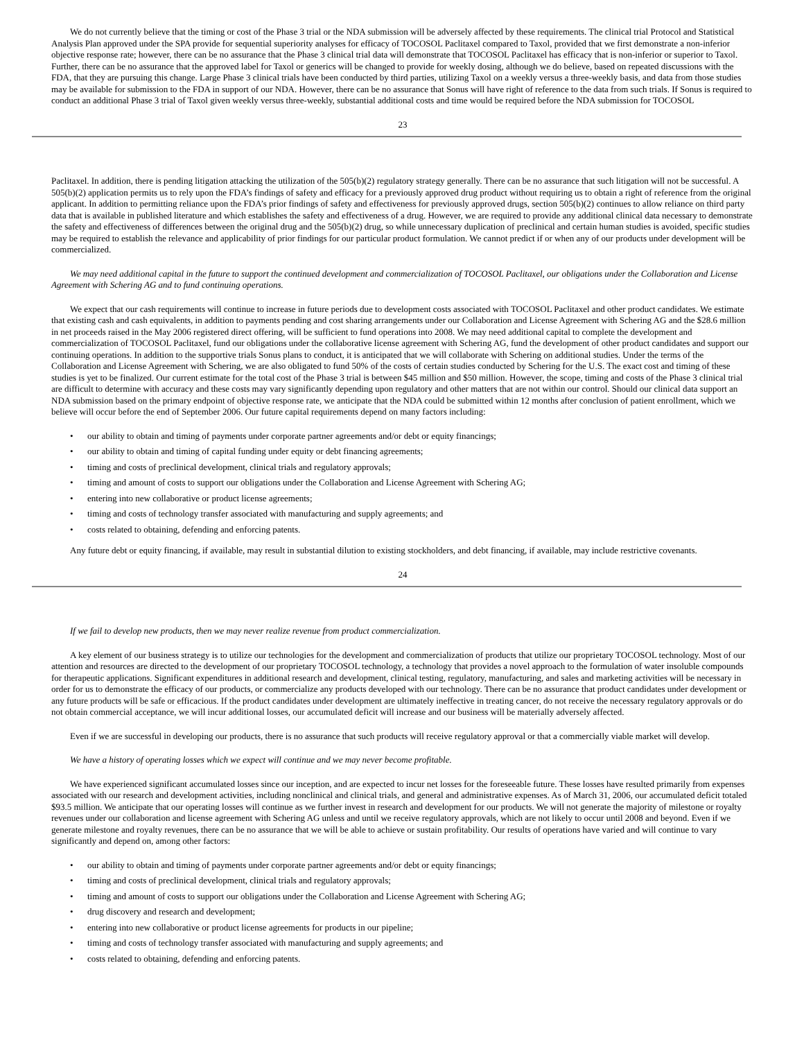We do not currently believe that the timing or cost of the Phase 3 trial or the NDA submission will be adversely affected by these requirements. The clinical trial Protocol and Statistical Analysis Plan approved under the SPA provide for sequential superiority analyses for efficacy of TOCOSOL Paclitaxel compared to Taxol, provided that we first demonstrate a non-inferior objective response rate; however, there can be no assurance that the Phase 3 clinical trial data will demonstrate that TOCOSOL Paclitaxel has efficacy that is non-inferior or superior to Taxol. Further, there can be no assurance that the approved label for Taxol or generics will be changed to provide for weekly dosing, although we do believe, based on repeated discussions with the FDA, that they are pursuing this change. Large Phase 3 clinical trials have been conducted by third parties, utilizing Taxol on a weekly versus a three-weekly basis, and data from those studies may be available for submission to the FDA in support of our NDA. However, there can be no assurance that Sonus will have right of reference to the data from such trials. If Sonus is required to conduct an additional Phase 3 trial of Taxol given weekly versus three-weekly, substantial additional costs and time would be required before the NDA submission for TOCOSOL
23
Paclitaxel. In addition, there is pending litigation attacking the utilization of the 505(b)(2) regulatory strategy generally. There can be no assurance that such litigation will not be successful. A 505(b)(2) application permits us to rely upon the FDA’s findings of safety and efficacy for a previously approved drug product without requiring us to obtain a right of reference from the original applicant. In addition to permitting reliance upon the FDA’s prior findings of safety and effectiveness for previously approved drugs, section 505(b)(2) continues to allow reliance on third party data that is available in published literature and which establishes the safety and effectiveness of a drug. However, we are required to provide any additional clinical data necessary to demonstrate the safety and effectiveness of differences between the original drug and the 505(b)(2) drug, so while unnecessary duplication of preclinical and certain human studies is avoided, specific studies may be required to establish the relevance and applicability of prior findings for our particular product formulation. We cannot predict if or when any of our products under development will be commercialized.
We may need additional capital in the future to support the continued development and commercialization of TOCOSOL Paclitaxel, our obligations under the Collaboration and License Agreement with Schering AG and to fund continuing operations.
We expect that our cash requirements will continue to increase in future periods due to development costs associated with TOCOSOL Paclitaxel and other product candidates. We estimate that existing cash and cash equivalents, in addition to payments pending and cost sharing arrangements under our Collaboration and License Agreement with Schering AG and the $28.6 million in net proceeds raised in the May 2006 registered direct offering, will be sufficient to fund operations into 2008. We may need additional capital to complete the development and commercialization of TOCOSOL Paclitaxel, fund our obligations under the collaborative license agreement with Schering AG, fund the development of other product candidates and support our continuing operations. In addition to the supportive trials Sonus plans to conduct, it is anticipated that we will collaborate with Schering on additional studies. Under the terms of the Collaboration and License Agreement with Schering, we are also obligated to fund 50% of the costs of certain studies conducted by Schering for the U.S. The exact cost and timing of these studies is yet to be finalized. Our current estimate for the total cost of the Phase 3 trial is between $45 million and $50 million. However, the scope, timing and costs of the Phase 3 clinical trial are difficult to determine with accuracy and these costs may vary significantly depending upon regulatory and other matters that are not within our control. Should our clinical data support an NDA submission based on the primary endpoint of objective response rate, we anticipate that the NDA could be submitted within 12 months after conclusion of patient enrollment, which we believe will occur before the end of September 2006. Our future capital requirements depend on many factors including:
• our ability to obtain and timing of payments under corporate partner agreements and/or debt or equity financings;
• our ability to obtain and timing of capital funding under equity or debt financing agreements;
• timing and costs of preclinical development, clinical trials and regulatory approvals;
• timing and amount of costs to support our obligations under the Collaboration and License Agreement with Schering AG;
• entering into new collaborative or product license agreements;
• timing and costs of technology transfer associated with manufacturing and supply agreements; and
• costs related to obtaining, defending and enforcing patents.
Any future debt or equity financing, if available, may result in substantial dilution to existing stockholders, and debt financing, if available, may include restrictive covenants.
24
If we fail to develop new products, then we may never realize revenue from product commercialization.
A key element of our business strategy is to utilize our technologies for the development and commercialization of products that utilize our proprietary TOCOSOL technology. Most of our attention and resources are directed to the development of our proprietary TOCOSOL technology, a technology that provides a novel approach to the formulation of water insoluble compounds for therapeutic applications. Significant expenditures in additional research and development, clinical testing, regulatory, manufacturing, and sales and marketing activities will be necessary in order for us to demonstrate the efficacy of our products, or commercialize any products developed with our technology. There can be no assurance that product candidates under development or any future products will be safe or efficacious. If the product candidates under development are ultimately ineffective in treating cancer, do not receive the necessary regulatory approvals or do not obtain commercial acceptance, we will incur additional losses, our accumulated deficit will increase and our business will be materially adversely affected.
Even if we are successful in developing our products, there is no assurance that such products will receive regulatory approval or that a commercially viable market will develop.
We have a history of operating losses which we expect will continue and we may never become profitable.
We have experienced significant accumulated losses since our inception, and are expected to incur net losses for the foreseeable future. These losses have resulted primarily from expenses associated with our research and development activities, including nonclinical and clinical trials, and general and administrative expenses. As of March 31, 2006, our accumulated deficit totaled $93.5 million. We anticipate that our operating losses will continue as we further invest in research and development for our products. We will not generate the majority of milestone or royalty revenues under our collaboration and license agreement with Schering AG unless and until we receive regulatory approvals, which are not likely to occur until 2008 and beyond. Even if we generate milestone and royalty revenues, there can be no assurance that we will be able to achieve or sustain profitability. Our results of operations have varied and will continue to vary significantly and depend on, among other factors:
• our ability to obtain and timing of payments under corporate partner agreements and/or debt or equity financings;
• timing and costs of preclinical development, clinical trials and regulatory approvals;
• timing and amount of costs to support our obligations under the Collaboration and License Agreement with Schering AG;
• drug discovery and research and development;
• entering into new collaborative or product license agreements for products in our pipeline;
• timing and costs of technology transfer associated with manufacturing and supply agreements; and
• costs related to obtaining, defending and enforcing patents.